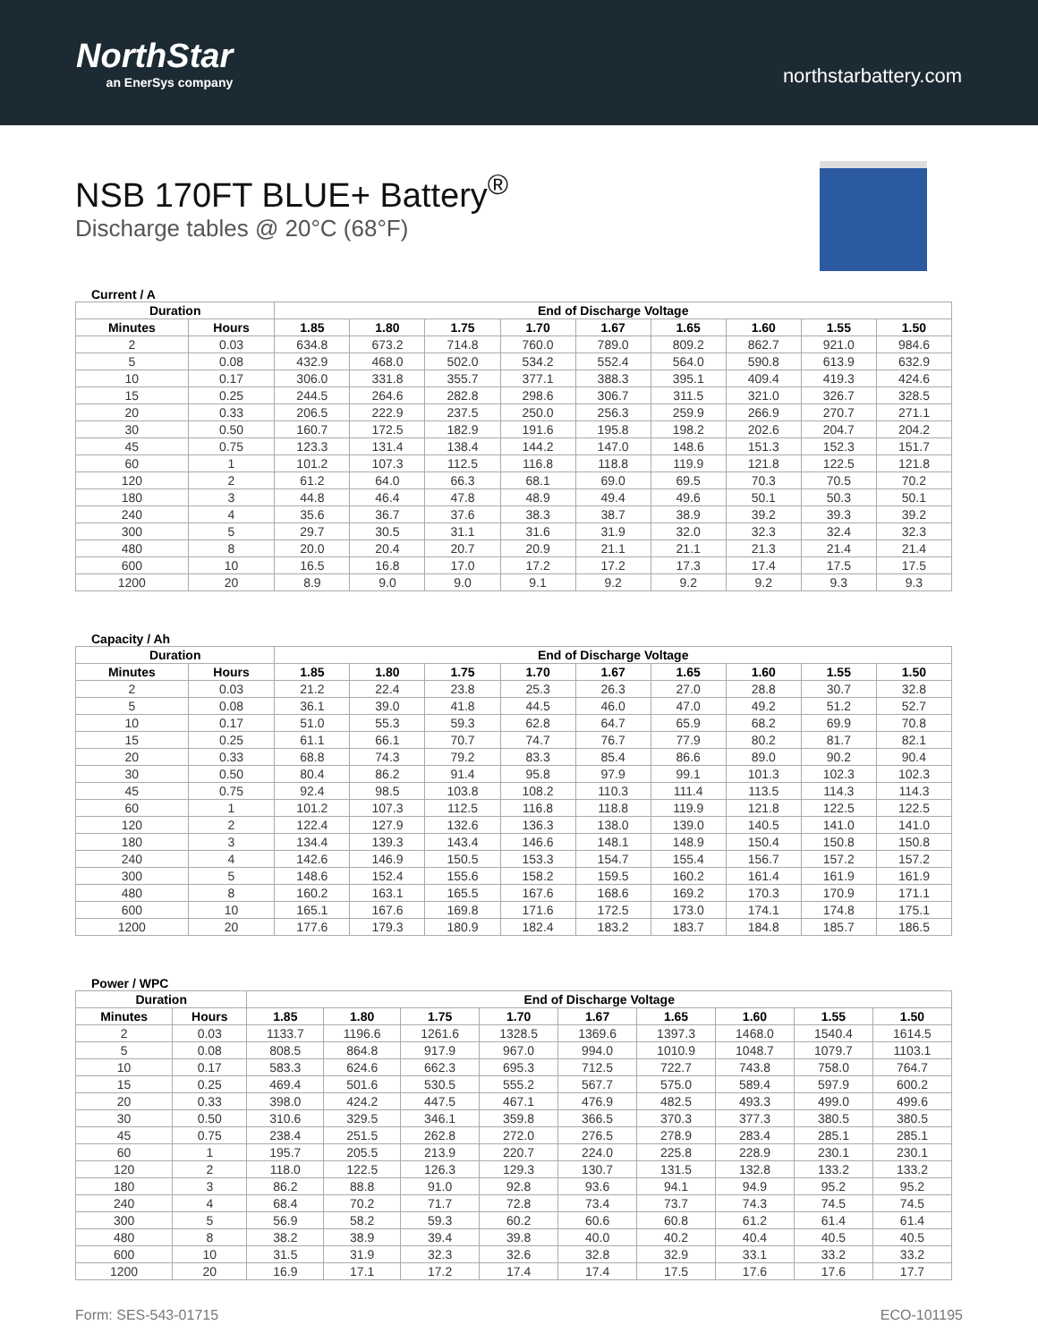NorthStar
an EnerSys company
northstarbattery.com
NSB 170FT BLUE+ Battery<sup>®</sup>
Discharge tables @ 20°C (68°F)
Current / A
| Duration | | End of Discharge Voltage | | | | | | | | |
| --- | --- | --- | --- | --- | --- | --- | --- | --- | --- | --- |
| Minutes | Hours | 1.85 | 1.80 | 1.75 | 1.70 | 1.67 | 1.65 | 1.60 | 1.55 | 1.50 |
| 2 | 0.03 | 634.8 | 673.2 | 714.8 | 760.0 | 789.0 | 809.2 | 862.7 | 921.0 | 984.6 |
| 5 | 0.08 | 432.9 | 468.0 | 502.0 | 534.2 | 552.4 | 564.0 | 590.8 | 613.9 | 632.9 |
| 10 | 0.17 | 306.0 | 331.8 | 355.7 | 377.1 | 388.3 | 395.1 | 409.4 | 419.3 | 424.6 |
| 15 | 0.25 | 244.5 | 264.6 | 282.8 | 298.6 | 306.7 | 311.5 | 321.0 | 326.7 | 328.5 |
| 20 | 0.33 | 206.5 | 222.9 | 237.5 | 250.0 | 256.3 | 259.9 | 266.9 | 270.7 | 271.1 |
| 30 | 0.50 | 160.7 | 172.5 | 182.9 | 191.6 | 195.8 | 198.2 | 202.6 | 204.7 | 204.2 |
| 45 | 0.75 | 123.3 | 131.4 | 138.4 | 144.2 | 147.0 | 148.6 | 151.3 | 152.3 | 151.7 |
| 60 | 1 | 101.2 | 107.3 | 112.5 | 116.8 | 118.8 | 119.9 | 121.8 | 122.5 | 121.8 |
| 120 | 2 | 61.2 | 64.0 | 66.3 | 68.1 | 69.0 | 69.5 | 70.3 | 70.5 | 70.2 |
| 180 | 3 | 44.8 | 46.4 | 47.8 | 48.9 | 49.4 | 49.6 | 50.1 | 50.3 | 50.1 |
| 240 | 4 | 35.6 | 36.7 | 37.6 | 38.3 | 38.7 | 38.9 | 39.2 | 39.3 | 39.2 |
| 300 | 5 | 29.7 | 30.5 | 31.1 | 31.6 | 31.9 | 32.0 | 32.3 | 32.4 | 32.3 |
| 480 | 8 | 20.0 | 20.4 | 20.7 | 20.9 | 21.1 | 21.1 | 21.3 | 21.4 | 21.4 |
| 600 | 10 | 16.5 | 16.8 | 17.0 | 17.2 | 17.2 | 17.3 | 17.4 | 17.5 | 17.5 |
| 1200 | 20 | 8.9 | 9.0 | 9.0 | 9.1 | 9.2 | 9.2 | 9.2 | 9.3 | 9.3 |
Capacity / Ah
| Duration | | End of Discharge Voltage | | | | | | | | |
| --- | --- | --- | --- | --- | --- | --- | --- | --- | --- | --- |
| Minutes | Hours | 1.85 | 1.80 | 1.75 | 1.70 | 1.67 | 1.65 | 1.60 | 1.55 | 1.50 |
| 2 | 0.03 | 21.2 | 22.4 | 23.8 | 25.3 | 26.3 | 27.0 | 28.8 | 30.7 | 32.8 |
| 5 | 0.08 | 36.1 | 39.0 | 41.8 | 44.5 | 46.0 | 47.0 | 49.2 | 51.2 | 52.7 |
| 10 | 0.17 | 51.0 | 55.3 | 59.3 | 62.8 | 64.7 | 65.9 | 68.2 | 69.9 | 70.8 |
| 15 | 0.25 | 61.1 | 66.1 | 70.7 | 74.7 | 76.7 | 77.9 | 80.2 | 81.7 | 82.1 |
| 20 | 0.33 | 68.8 | 74.3 | 79.2 | 83.3 | 85.4 | 86.6 | 89.0 | 90.2 | 90.4 |
| 30 | 0.50 | 80.4 | 86.2 | 91.4 | 95.8 | 97.9 | 99.1 | 101.3 | 102.3 | 102.3 |
| 45 | 0.75 | 92.4 | 98.5 | 103.8 | 108.2 | 110.3 | 111.4 | 113.5 | 114.3 | 114.3 |
| 60 | 1 | 101.2 | 107.3 | 112.5 | 116.8 | 118.8 | 119.9 | 121.8 | 122.5 | 122.5 |
| 120 | 2 | 122.4 | 127.9 | 132.6 | 136.3 | 138.0 | 139.0 | 140.5 | 141.0 | 141.0 |
| 180 | 3 | 134.4 | 139.3 | 143.4 | 146.6 | 148.1 | 148.9 | 150.4 | 150.8 | 150.8 |
| 240 | 4 | 142.6 | 146.9 | 150.5 | 153.3 | 154.7 | 155.4 | 156.7 | 157.2 | 157.2 |
| 300 | 5 | 148.6 | 152.4 | 155.6 | 158.2 | 159.5 | 160.2 | 161.4 | 161.9 | 161.9 |
| 480 | 8 | 160.2 | 163.1 | 165.5 | 167.6 | 168.6 | 169.2 | 170.3 | 170.9 | 171.1 |
| 600 | 10 | 165.1 | 167.6 | 169.8 | 171.6 | 172.5 | 173.0 | 174.1 | 174.8 | 175.1 |
| 1200 | 20 | 177.6 | 179.3 | 180.9 | 182.4 | 183.2 | 183.7 | 184.8 | 185.7 | 186.5 |
Power / WPC
| Duration | | End of Discharge Voltage | | | | | | | | |
| --- | --- | --- | --- | --- | --- | --- | --- | --- | --- | --- |
| Minutes | Hours | 1.85 | 1.80 | 1.75 | 1.70 | 1.67 | 1.65 | 1.60 | 1.55 | 1.50 |
| 2 | 0.03 | 1133.7 | 1196.6 | 1261.6 | 1328.5 | 1369.6 | 1397.3 | 1468.0 | 1540.4 | 1614.5 |
| 5 | 0.08 | 808.5 | 864.8 | 917.9 | 967.0 | 994.0 | 1010.9 | 1048.7 | 1079.7 | 1103.1 |
| 10 | 0.17 | 583.3 | 624.6 | 662.3 | 695.3 | 712.5 | 722.7 | 743.8 | 758.0 | 764.7 |
| 15 | 0.25 | 469.4 | 501.6 | 530.5 | 555.2 | 567.7 | 575.0 | 589.4 | 597.9 | 600.2 |
| 20 | 0.33 | 398.0 | 424.2 | 447.5 | 467.1 | 476.9 | 482.5 | 493.3 | 499.0 | 499.6 |
| 30 | 0.50 | 310.6 | 329.5 | 346.1 | 359.8 | 366.5 | 370.3 | 377.3 | 380.5 | 380.5 |
| 45 | 0.75 | 238.4 | 251.5 | 262.8 | 272.0 | 276.5 | 278.9 | 283.4 | 285.1 | 285.1 |
| 60 | 1 | 195.7 | 205.5 | 213.9 | 220.7 | 224.0 | 225.8 | 228.9 | 230.1 | 230.1 |
| 120 | 2 | 118.0 | 122.5 | 126.3 | 129.3 | 130.7 | 131.5 | 132.8 | 133.2 | 133.2 |
| 180 | 3 | 86.2 | 88.8 | 91.0 | 92.8 | 93.6 | 94.1 | 94.9 | 95.2 | 95.2 |
| 240 | 4 | 68.4 | 70.2 | 71.7 | 72.8 | 73.4 | 73.7 | 74.3 | 74.5 | 74.5 |
| 300 | 5 | 56.9 | 58.2 | 59.3 | 60.2 | 60.6 | 60.8 | 61.2 | 61.4 | 61.4 |
| 480 | 8 | 38.2 | 38.9 | 39.4 | 39.8 | 40.0 | 40.2 | 40.4 | 40.5 | 40.5 |
| 600 | 10 | 31.5 | 31.9 | 32.3 | 32.6 | 32.8 | 32.9 | 33.1 | 33.2 | 33.2 |
| 1200 | 20 | 16.9 | 17.1 | 17.2 | 17.4 | 17.4 | 17.5 | 17.6 | 17.6 | 17.7 |
Form: SES-543-01715 ECO-101195